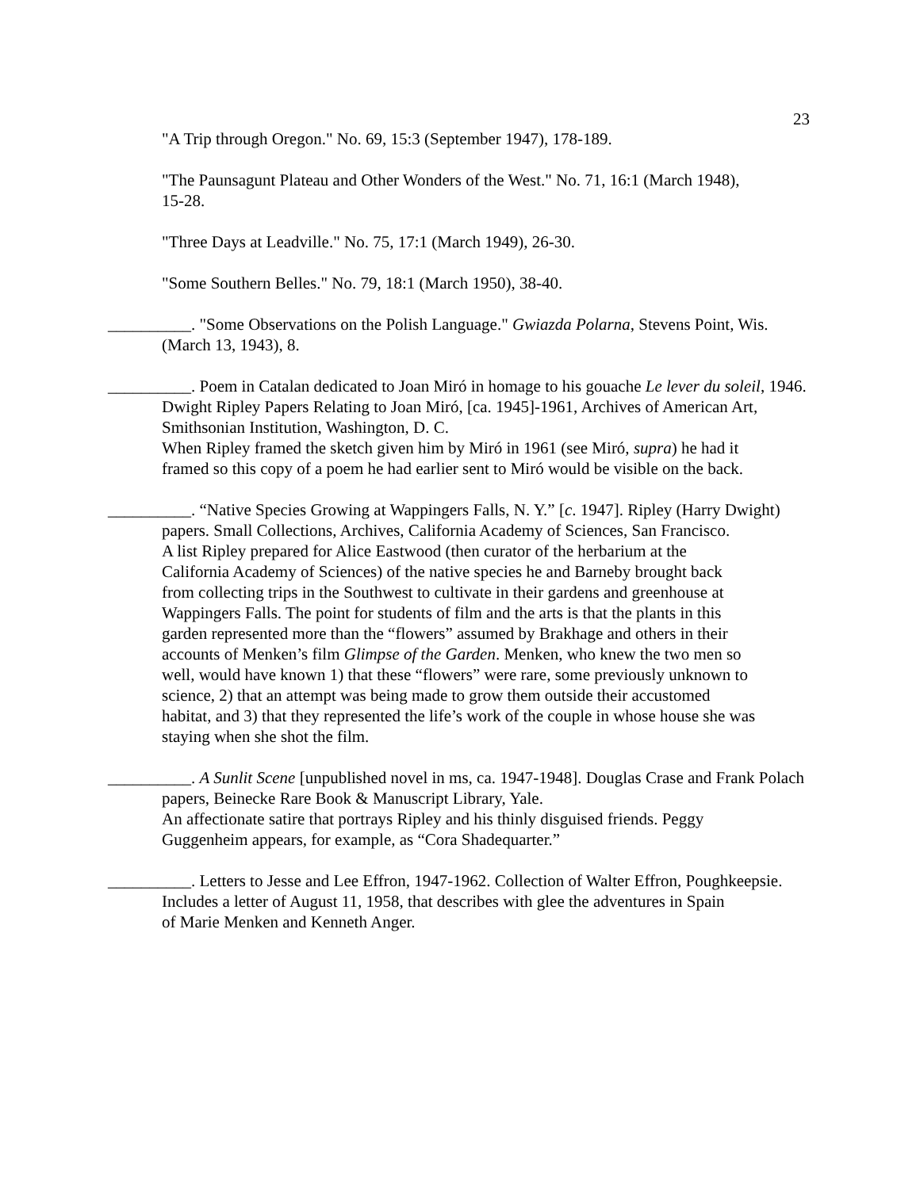23
"A Trip through Oregon." No. 69, 15:3 (September 1947), 178-189.
"The Paunsagunt Plateau and Other Wonders of the West." No. 71, 16:1 (March 1948), 15-28.
"Three Days at Leadville." No. 75, 17:1 (March 1949), 26-30.
"Some Southern Belles." No. 79, 18:1 (March 1950), 38-40.
__________. "Some Observations on the Polish Language." Gwiazda Polarna, Stevens Point, Wis. (March 13, 1943), 8.
__________. Poem in Catalan dedicated to Joan Miró in homage to his gouache Le lever du soleil, 1946. Dwight Ripley Papers Relating to Joan Miró, [ca. 1945]-1961, Archives of American Art, Smithsonian Institution, Washington, D. C.
When Ripley framed the sketch given him by Miró in 1961 (see Miró, supra) he had it framed so this copy of a poem he had earlier sent to Miró would be visible on the back.
__________. “Native Species Growing at Wappingers Falls, N. Y.” [c. 1947]. Ripley (Harry Dwight) papers. Small Collections, Archives, California Academy of Sciences, San Francisco.
A list Ripley prepared for Alice Eastwood (then curator of the herbarium at the California Academy of Sciences) of the native species he and Barneby brought back from collecting trips in the Southwest to cultivate in their gardens and greenhouse at Wappingers Falls. The point for students of film and the arts is that the plants in this garden represented more than the “flowers” assumed by Brakhage and others in their accounts of Menken’s film Glimpse of the Garden. Menken, who knew the two men so well, would have known 1) that these “flowers” were rare, some previously unknown to science, 2) that an attempt was being made to grow them outside their accustomed habitat, and 3) that they represented the life’s work of the couple in whose house she was staying when she shot the film.
__________. A Sunlit Scene [unpublished novel in ms, ca. 1947-1948]. Douglas Crase and Frank Polach papers, Beinecke Rare Book & Manuscript Library, Yale.
An affectionate satire that portrays Ripley and his thinly disguised friends. Peggy Guggenheim appears, for example, as “Cora Shadequarter.”
__________. Letters to Jesse and Lee Effron, 1947-1962. Collection of Walter Effron, Poughkeepsie.
Includes a letter of August 11, 1958, that describes with glee the adventures in Spain of Marie Menken and Kenneth Anger.